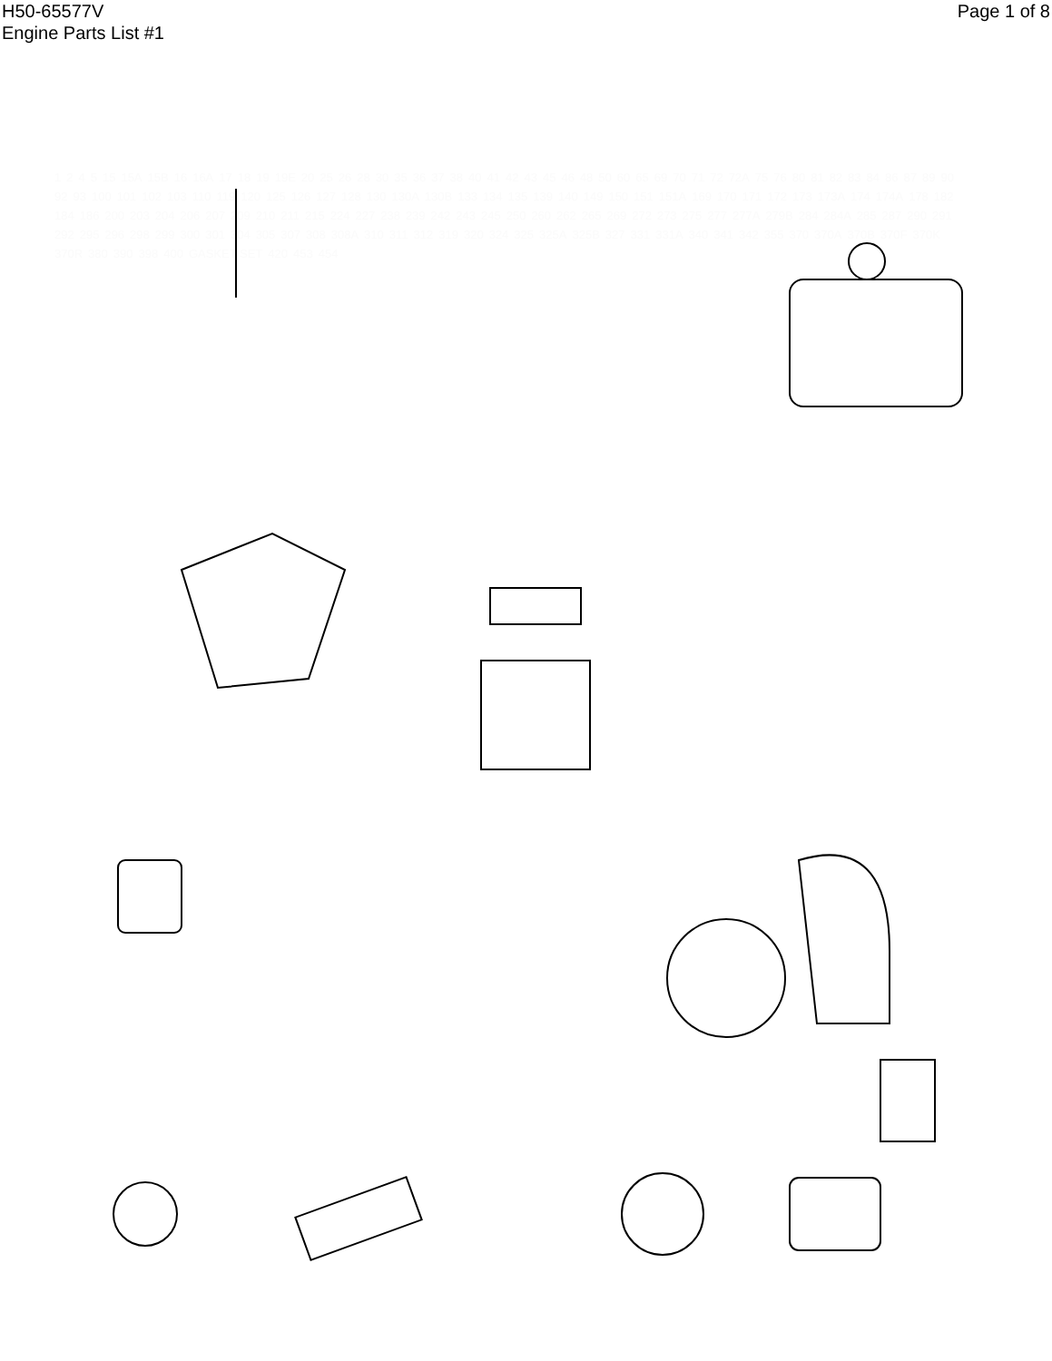H50-65577V
Engine Parts List #1
Page 1 of 8
1245 15 15A 15B 16 16A 17 18 19 19E 20 25 26 28 30 35 36 37 38 40 41 42 43 45 46 48 50 60 65 69 70 71 72 72A 75 76 80 81 82 83 84 86 87 89 90 92 93 100 101 102 103 110 119 120 125 126 127 128 130 130A 130B 133 134 135 139 140 149 150 151 151A 169 170 171 172 173 173A 174 174A 178 182 184 186 200 203 204 206 207 209 210 211 215 224 227 238 239 242 243 245 250 260 262 265 269 272 273 275 277 277A 279B 284 284A 285 287 290 291 292 295 296 298 299 300 301 304 305 307 308 308A 310 311 312 319 320 324 325 325A 325B 327 331 331A 340 341 342 355 370 370A 370B 370F 370K 370R 380 390 398 400 GASKET SET 420 453 454